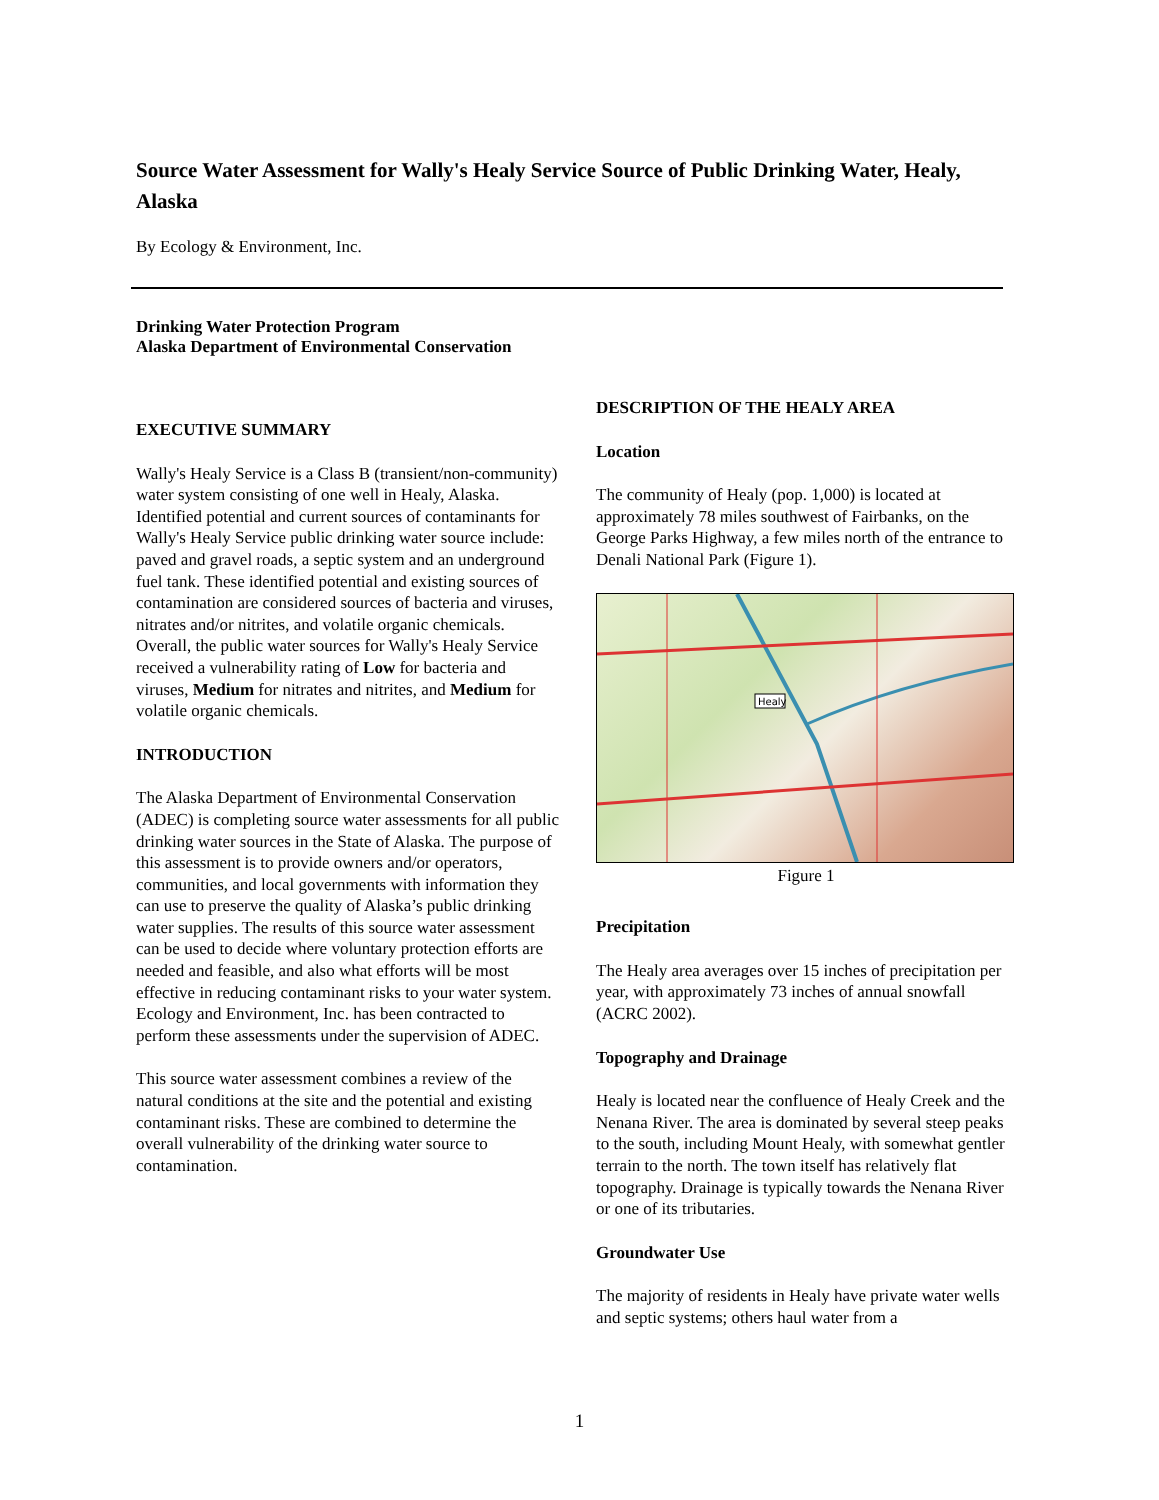Source Water Assessment for Wally's Healy Service Source of Public Drinking Water, Healy, Alaska
By Ecology & Environment, Inc.
Drinking Water Protection Program
Alaska Department of Environmental Conservation
EXECUTIVE SUMMARY
Wally's Healy Service is a Class B (transient/non-community) water system consisting of one well in Healy, Alaska. Identified potential and current sources of contaminants for Wally's Healy Service public drinking water source include: paved and gravel roads, a septic system and an underground fuel tank. These identified potential and existing sources of contamination are considered sources of bacteria and viruses, nitrates and/or nitrites, and volatile organic chemicals. Overall, the public water sources for Wally's Healy Service received a vulnerability rating of Low for bacteria and viruses, Medium for nitrates and nitrites, and Medium for volatile organic chemicals.
INTRODUCTION
The Alaska Department of Environmental Conservation (ADEC) is completing source water assessments for all public drinking water sources in the State of Alaska. The purpose of this assessment is to provide owners and/or operators, communities, and local governments with information they can use to preserve the quality of Alaska’s public drinking water supplies. The results of this source water assessment can be used to decide where voluntary protection efforts are needed and feasible, and also what efforts will be most effective in reducing contaminant risks to your water system. Ecology and Environment, Inc. has been contracted to perform these assessments under the supervision of ADEC.
This source water assessment combines a review of the natural conditions at the site and the potential and existing contaminant risks. These are combined to determine the overall vulnerability of the drinking water source to contamination.
DESCRIPTION OF THE HEALY AREA
Location
The community of Healy (pop. 1,000) is located at approximately 78 miles southwest of Fairbanks, on the George Parks Highway, a few miles north of the entrance to Denali National Park (Figure 1).
Healy
Figure 1
Precipitation
The Healy area averages over 15 inches of precipitation per year, with approximately 73 inches of annual snowfall (ACRC 2002).
Topography and Drainage
Healy is located near the confluence of Healy Creek and the Nenana River. The area is dominated by several steep peaks to the south, including Mount Healy, with somewhat gentler terrain to the north. The town itself has relatively flat topography. Drainage is typically towards the Nenana River or one of its tributaries.
Groundwater Use
The majority of residents in Healy have private water wells and septic systems; others haul water from a
1